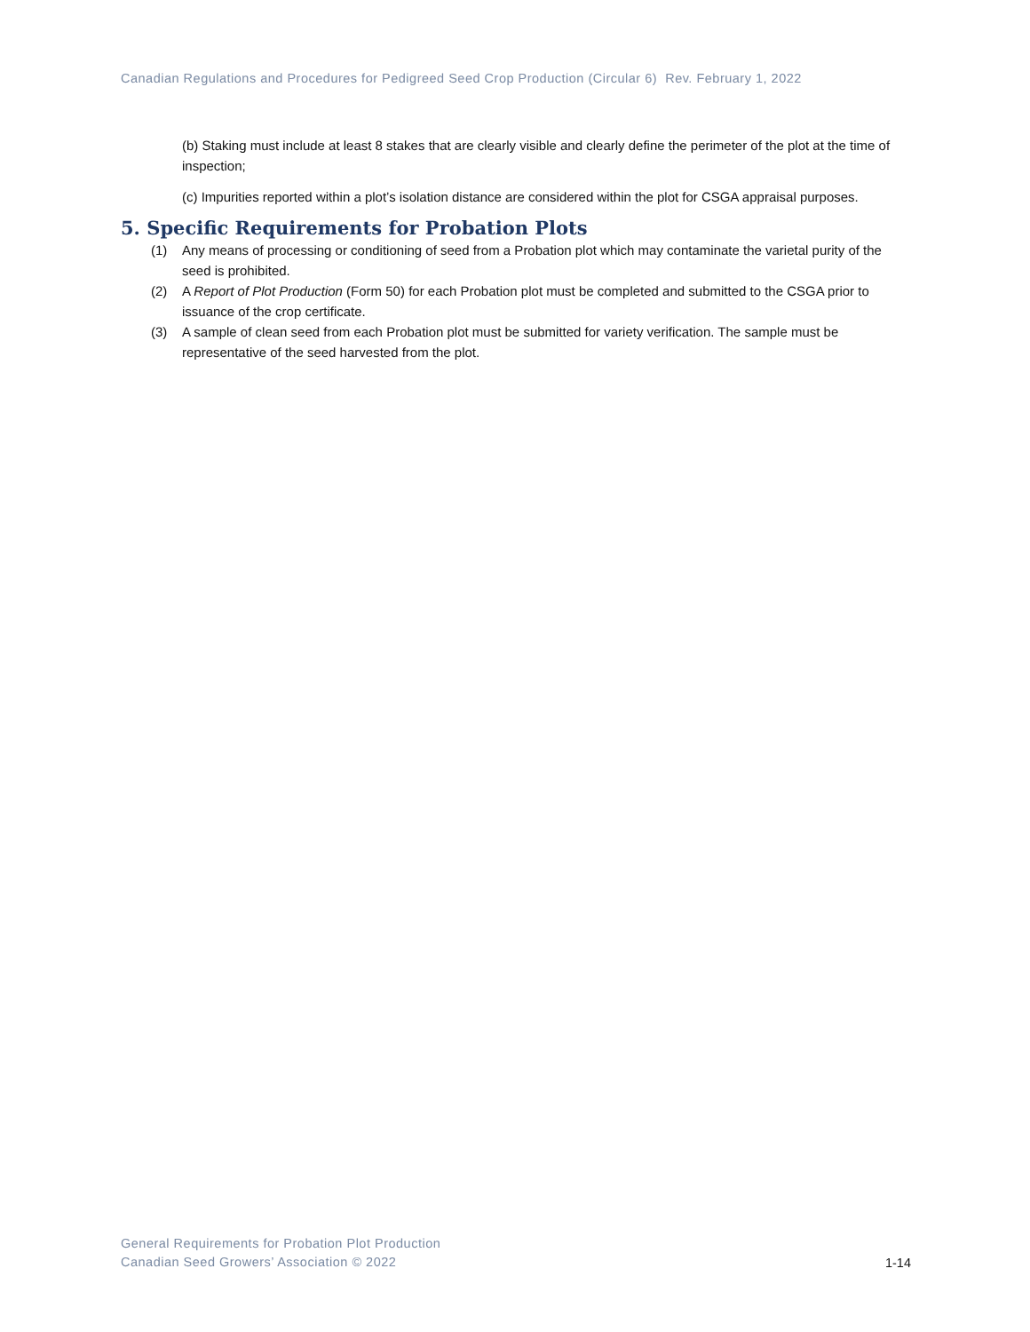Canadian Regulations and Procedures for Pedigreed Seed Crop Production (Circular 6) Rev. February 1, 2022
(b) Staking must include at least 8 stakes that are clearly visible and clearly define the perimeter of the plot at the time of inspection;
(c) Impurities reported within a plot’s isolation distance are considered within the plot for CSGA appraisal purposes.
5. Specific Requirements for Probation Plots
(1) Any means of processing or conditioning of seed from a Probation plot which may contaminate the varietal purity of the seed is prohibited.
(2) A Report of Plot Production (Form 50) for each Probation plot must be completed and submitted to the CSGA prior to issuance of the crop certificate.
(3) A sample of clean seed from each Probation plot must be submitted for variety verification. The sample must be representative of the seed harvested from the plot.
General Requirements for Probation Plot Production
Canadian Seed Growers’ Association © 2022
1-14